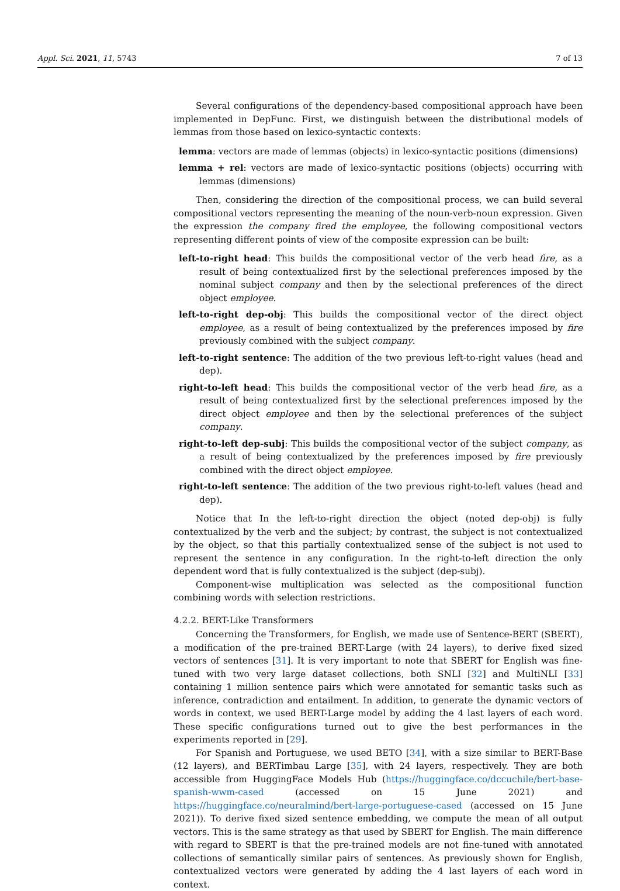Appl. Sci. 2021, 11, 5743 7 of 13
Several configurations of the dependency-based compositional approach have been implemented in DepFunc. First, we distinguish between the distributional models of lemmas from those based on lexico-syntactic contexts:
lemma: vectors are made of lemmas (objects) in lexico-syntactic positions (dimensions)
lemma + rel: vectors are made of lexico-syntactic positions (objects) occurring with lemmas (dimensions)
Then, considering the direction of the compositional process, we can build several compositional vectors representing the meaning of the noun-verb-noun expression. Given the expression the company fired the employee, the following compositional vectors representing different points of view of the composite expression can be built:
left-to-right head: This builds the compositional vector of the verb head fire, as a result of being contextualized first by the selectional preferences imposed by the nominal subject company and then by the selectional preferences of the direct object employee.
left-to-right dep-obj: This builds the compositional vector of the direct object employee, as a result of being contextualized by the preferences imposed by fire previously combined with the subject company.
left-to-right sentence: The addition of the two previous left-to-right values (head and dep).
right-to-left head: This builds the compositional vector of the verb head fire, as a result of being contextualized first by the selectional preferences imposed by the direct object employee and then by the selectional preferences of the subject company.
right-to-left dep-subj: This builds the compositional vector of the subject company, as a result of being contextualized by the preferences imposed by fire previously combined with the direct object employee.
right-to-left sentence: The addition of the two previous right-to-left values (head and dep).
Notice that In the left-to-right direction the object (noted dep-obj) is fully contextualized by the verb and the subject; by contrast, the subject is not contextualized by the object, so that this partially contextualized sense of the subject is not used to represent the sentence in any configuration. In the right-to-left direction the only dependent word that is fully contextualized is the subject (dep-subj).
Component-wise multiplication was selected as the compositional function combining words with selection restrictions.
4.2.2. BERT-Like Transformers
Concerning the Transformers, for English, we made use of Sentence-BERT (SBERT), a modification of the pre-trained BERT-Large (with 24 layers), to derive fixed sized vectors of sentences [31]. It is very important to note that SBERT for English was fine-tuned with two very large dataset collections, both SNLI [32] and MultiNLI [33] containing 1 million sentence pairs which were annotated for semantic tasks such as inference, contradiction and entailment. In addition, to generate the dynamic vectors of words in context, we used BERT-Large model by adding the 4 last layers of each word. These specific configurations turned out to give the best performances in the experiments reported in [29].
For Spanish and Portuguese, we used BETO [34], with a size similar to BERT-Base (12 layers), and BERTimbau Large [35], with 24 layers, respectively. They are both accessible from HuggingFace Models Hub (https://huggingface.co/dccuchile/bert-base-spanish-wwm-cased (accessed on 15 June 2021) and https://huggingface.co/neuralmind/bert-large-portuguese-cased (accessed on 15 June 2021)). To derive fixed sized sentence embedding, we compute the mean of all output vectors. This is the same strategy as that used by SBERT for English. The main difference with regard to SBERT is that the pre-trained models are not fine-tuned with annotated collections of semantically similar pairs of sentences. As previously shown for English, contextualized vectors were generated by adding the 4 last layers of each word in context.